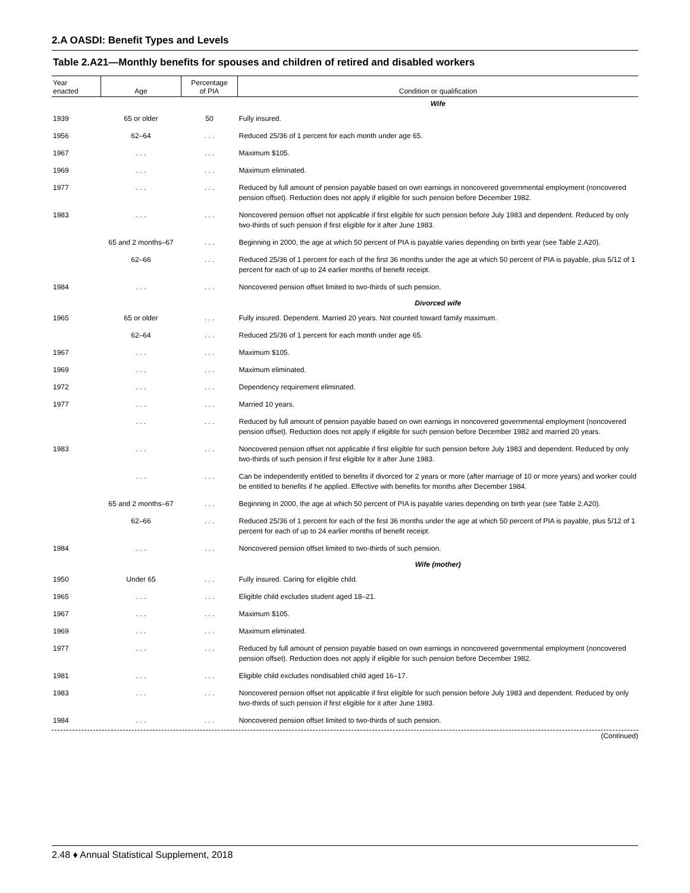2.A OASDI: Benefit Types and Levels
Table 2.A21—Monthly benefits for spouses and children of retired and disabled workers
| Year enacted | Age | Percentage of PIA | Condition or qualification |
| --- | --- | --- | --- |
| | | | Wife |
| 1939 | 65 or older | 50 | Fully insured. |
| 1956 | 62–64 | . . . | Reduced 25/36 of 1 percent for each month under age 65. |
| 1967 | . . . | . . . | Maximum $105. |
| 1969 | . . . | . . . | Maximum eliminated. |
| 1977 | . . . | . . . | Reduced by full amount of pension payable based on own earnings in noncovered governmental employment (noncovered pension offset). Reduction does not apply if eligible for such pension before December 1982. |
| 1983 | . . . | . . . | Noncovered pension offset not applicable if first eligible for such pension before July 1983 and dependent. Reduced by only two-thirds of such pension if first eligible for it after June 1983. |
| | 65 and 2 months–67 | . . . | Beginning in 2000, the age at which 50 percent of PIA is payable varies depending on birth year (see Table 2.A20). |
| | 62–66 | . . . | Reduced 25/36 of 1 percent for each of the first 36 months under the age at which 50 percent of PIA is payable, plus 5/12 of 1 percent for each of up to 24 earlier months of benefit receipt. |
| 1984 | . . . | . . . | Noncovered pension offset limited to two-thirds of such pension. |
| | | | Divorced wife |
| 1965 | 65 or older | . . . | Fully insured. Dependent. Married 20 years. Not counted toward family maximum. |
| | 62–64 | . . . | Reduced 25/36 of 1 percent for each month under age 65. |
| 1967 | . . . | . . . | Maximum $105. |
| 1969 | . . . | . . . | Maximum eliminated. |
| 1972 | . . . | . . . | Dependency requirement eliminated. |
| 1977 | . . . | . . . | Married 10 years. |
| | . . . | . . . | Reduced by full amount of pension payable based on own earnings in noncovered governmental employment (noncovered pension offset). Reduction does not apply if eligible for such pension before December 1982 and married 20 years. |
| 1983 | . . . | . . . | Noncovered pension offset not applicable if first eligible for such pension before July 1983 and dependent. Reduced by only two-thirds of such pension if first eligible for it after June 1983. |
| | . . . | . . . | Can be independently entitled to benefits if divorced for 2 years or more (after marriage of 10 or more years) and worker could be entitled to benefits if he applied. Effective with benefits for months after December 1984. |
| | 65 and 2 months–67 | . . . | Beginning in 2000, the age at which 50 percent of PIA is payable varies depending on birth year (see Table 2.A20). |
| | 62–66 | . . . | Reduced 25/36 of 1 percent for each of the first 36 months under the age at which 50 percent of PIA is payable, plus 5/12 of 1 percent for each of up to 24 earlier months of benefit receipt. |
| 1984 | . . . | . . . | Noncovered pension offset limited to two-thirds of such pension. |
| | | | Wife (mother) |
| 1950 | Under 65 | . . . | Fully insured. Caring for eligible child. |
| 1965 | . . . | . . . | Eligible child excludes student aged 18–21. |
| 1967 | . . . | . . . | Maximum $105. |
| 1969 | . . . | . . . | Maximum eliminated. |
| 1977 | . . . | . . . | Reduced by full amount of pension payable based on own earnings in noncovered governmental employment (noncovered pension offset). Reduction does not apply if eligible for such pension before December 1982. |
| 1981 | . . . | . . . | Eligible child excludes nondisabled child aged 16–17. |
| 1983 | . . . | . . . | Noncovered pension offset not applicable if first eligible for such pension before July 1983 and dependent. Reduced by only two-thirds of such pension if first eligible for it after June 1983. |
| 1984 | . . . | . . . | Noncovered pension offset limited to two-thirds of such pension. |
(Continued)
2.48 ♦ Annual Statistical Supplement, 2018